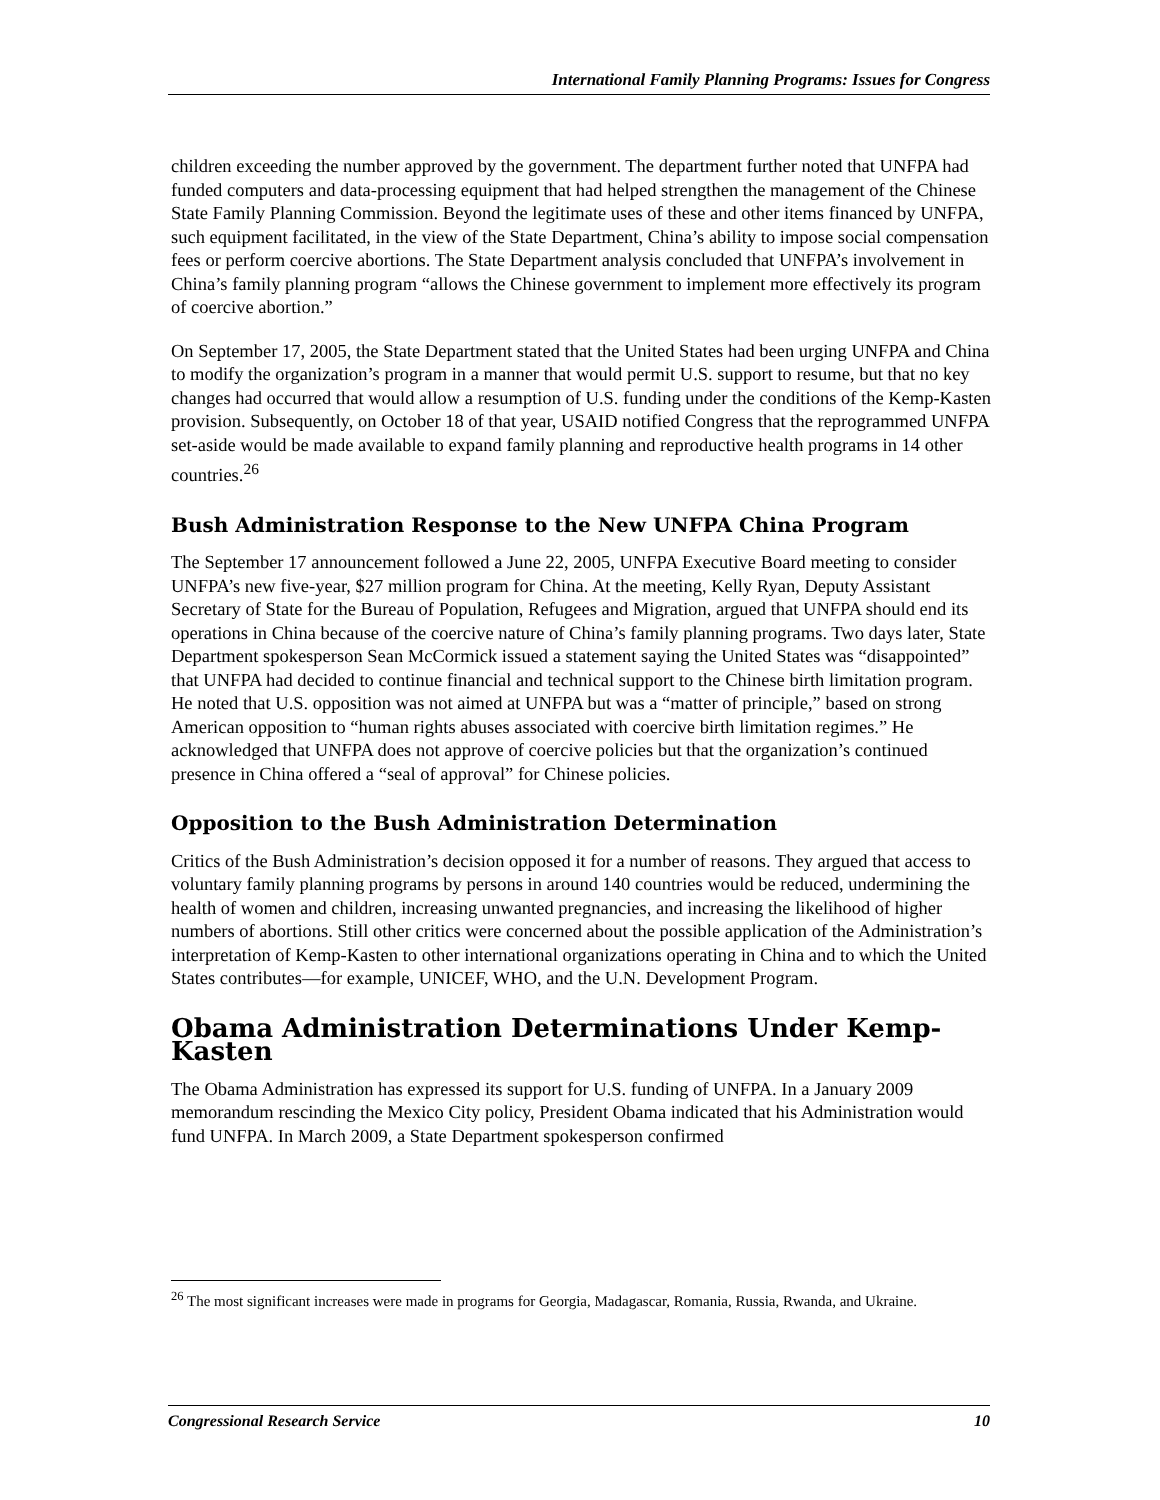International Family Planning Programs: Issues for Congress
children exceeding the number approved by the government. The department further noted that UNFPA had funded computers and data-processing equipment that had helped strengthen the management of the Chinese State Family Planning Commission. Beyond the legitimate uses of these and other items financed by UNFPA, such equipment facilitated, in the view of the State Department, China’s ability to impose social compensation fees or perform coercive abortions. The State Department analysis concluded that UNFPA’s involvement in China’s family planning program “allows the Chinese government to implement more effectively its program of coercive abortion.”
On September 17, 2005, the State Department stated that the United States had been urging UNFPA and China to modify the organization’s program in a manner that would permit U.S. support to resume, but that no key changes had occurred that would allow a resumption of U.S. funding under the conditions of the Kemp-Kasten provision. Subsequently, on October 18 of that year, USAID notified Congress that the reprogrammed UNFPA set-aside would be made available to expand family planning and reproductive health programs in 14 other countries.<sup>26</sup>
Bush Administration Response to the New UNFPA China Program
The September 17 announcement followed a June 22, 2005, UNFPA Executive Board meeting to consider UNFPA’s new five-year, $27 million program for China. At the meeting, Kelly Ryan, Deputy Assistant Secretary of State for the Bureau of Population, Refugees and Migration, argued that UNFPA should end its operations in China because of the coercive nature of China’s family planning programs. Two days later, State Department spokesperson Sean McCormick issued a statement saying the United States was “disappointed” that UNFPA had decided to continue financial and technical support to the Chinese birth limitation program. He noted that U.S. opposition was not aimed at UNFPA but was a “matter of principle,” based on strong American opposition to “human rights abuses associated with coercive birth limitation regimes.” He acknowledged that UNFPA does not approve of coercive policies but that the organization’s continued presence in China offered a “seal of approval” for Chinese policies.
Opposition to the Bush Administration Determination
Critics of the Bush Administration’s decision opposed it for a number of reasons. They argued that access to voluntary family planning programs by persons in around 140 countries would be reduced, undermining the health of women and children, increasing unwanted pregnancies, and increasing the likelihood of higher numbers of abortions. Still other critics were concerned about the possible application of the Administration’s interpretation of Kemp-Kasten to other international organizations operating in China and to which the United States contributes—for example, UNICEF, WHO, and the U.N. Development Program.
Obama Administration Determinations Under Kemp-Kasten
The Obama Administration has expressed its support for U.S. funding of UNFPA. In a January 2009 memorandum rescinding the Mexico City policy, President Obama indicated that his Administration would fund UNFPA. In March 2009, a State Department spokesperson confirmed
<sup>26</sup> The most significant increases were made in programs for Georgia, Madagascar, Romania, Russia, Rwanda, and Ukraine.
Congressional Research Service 10